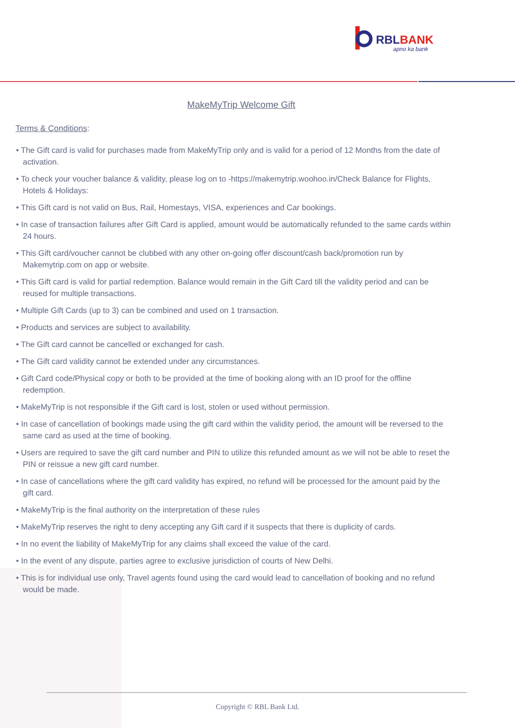RBL BANK
apno ka bank
MakeMyTrip Welcome Gift
Terms & Conditions:
• The Gift card is valid for purchases made from MakeMyTrip only and is valid for a period of 12 Months from the date of activation.
• To check your voucher balance & validity, please log on to -https://makemytrip.woohoo.in/Check Balance for Flights, Hotels & Holidays:
• This Gift card is not valid on Bus, Rail, Homestays, VISA, experiences and Car bookings.
• In case of transaction failures after Gift Card is applied, amount would be automatically refunded to the same cards within 24 hours.
• This Gift card/voucher cannot be clubbed with any other on-going offer discount/cash back/promotion run by Makemytrip.com on app or website.
• This Gift card is valid for partial redemption. Balance would remain in the Gift Card till the validity period and can be reused for multiple transactions.
• Multiple Gift Cards (up to 3) can be combined and used on 1 transaction.
• Products and services are subject to availability.
• The Gift card cannot be cancelled or exchanged for cash.
• The Gift card validity cannot be extended under any circumstances.
• Gift Card code/Physical copy or both to be provided at the time of booking along with an ID proof for the offline redemption.
• MakeMyTrip is not responsible if the Gift card is lost, stolen or used without permission.
• In case of cancellation of bookings made using the gift card within the validity period, the amount will be reversed to the same card as used at the time of booking.
• Users are required to save the gift card number and PIN to utilize this refunded amount as we will not be able to reset the PIN or reissue a new gift card number.
• In case of cancellations where the gift card validity has expired, no refund will be processed for the amount paid by the gift card.
• MakeMyTrip is the final authority on the interpretation of these rules
• MakeMyTrip reserves the right to deny accepting any Gift card if it suspects that there is duplicity of cards.
• In no event the liability of MakeMyTrip for any claims shall exceed the value of the card.
• In the event of any dispute, parties agree to exclusive jurisdiction of courts of New Delhi.
• This is for individual use only, Travel agents found using the card would lead to cancellation of booking and no refund would be made.
Copyright © RBL Bank Ltd.